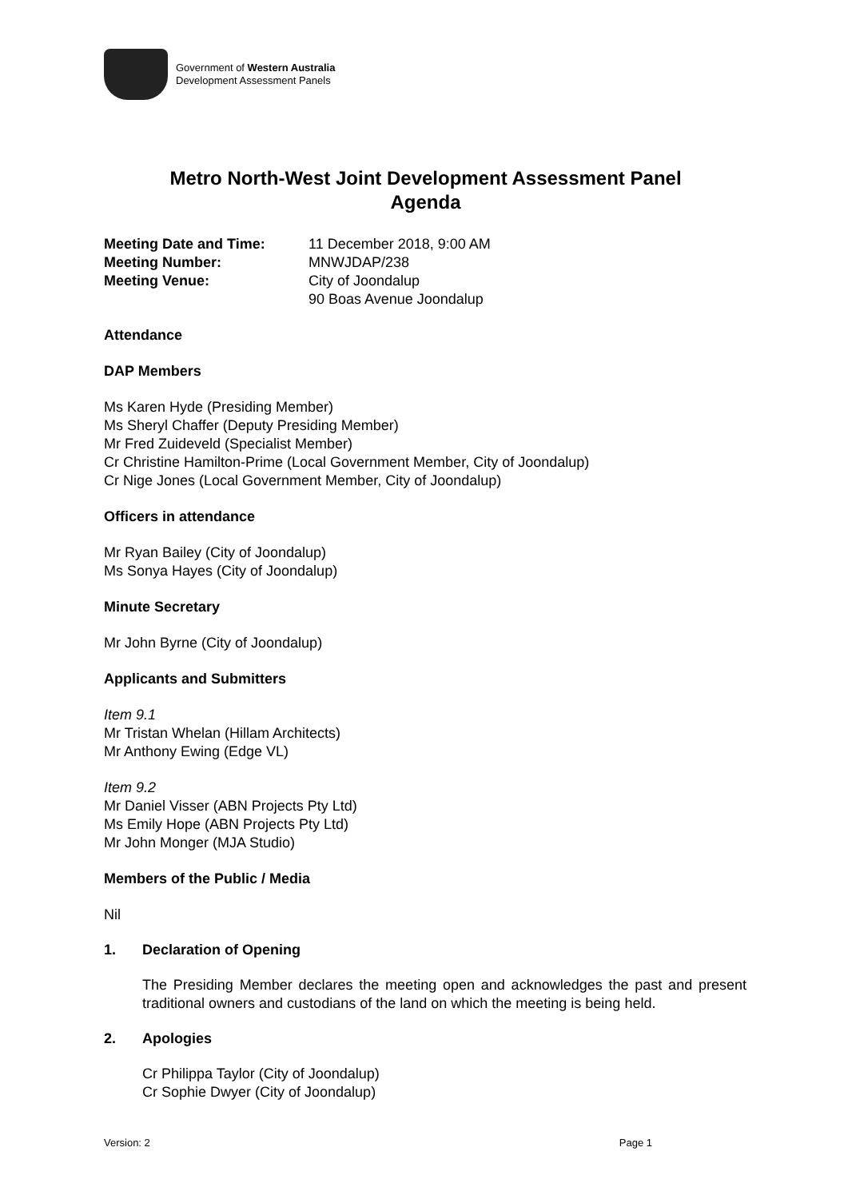Government of Western Australia
Development Assessment Panels
Metro North-West Joint Development Assessment Panel
Agenda
Meeting Date and Time: 11 December 2018, 9:00 AM Meeting Number: MNWJDAP/238 Meeting Venue: City of Joondalup
90 Boas Avenue Joondalup
Attendance
DAP Members
Ms Karen Hyde (Presiding Member)
Ms Sheryl Chaffer (Deputy Presiding Member)
Mr Fred Zuideveld (Specialist Member)
Cr Christine Hamilton-Prime (Local Government Member, City of Joondalup)
Cr Nige Jones (Local Government Member, City of Joondalup)
Officers in attendance
Mr Ryan Bailey (City of Joondalup)
Ms Sonya Hayes (City of Joondalup)
Minute Secretary
Mr John Byrne (City of Joondalup)
Applicants and Submitters
Item 9.1
Mr Tristan Whelan (Hillam Architects)
Mr Anthony Ewing (Edge VL)
Item 9.2
Mr Daniel Visser (ABN Projects Pty Ltd)
Ms Emily Hope (ABN Projects Pty Ltd)
Mr John Monger (MJA Studio)
Members of the Public / Media
Nil
1. Declaration of Opening
The Presiding Member declares the meeting open and acknowledges the past and present traditional owners and custodians of the land on which the meeting is being held.
2. Apologies
Cr Philippa Taylor (City of Joondalup)
Cr Sophie Dwyer (City of Joondalup)
Version: 2 Page 1